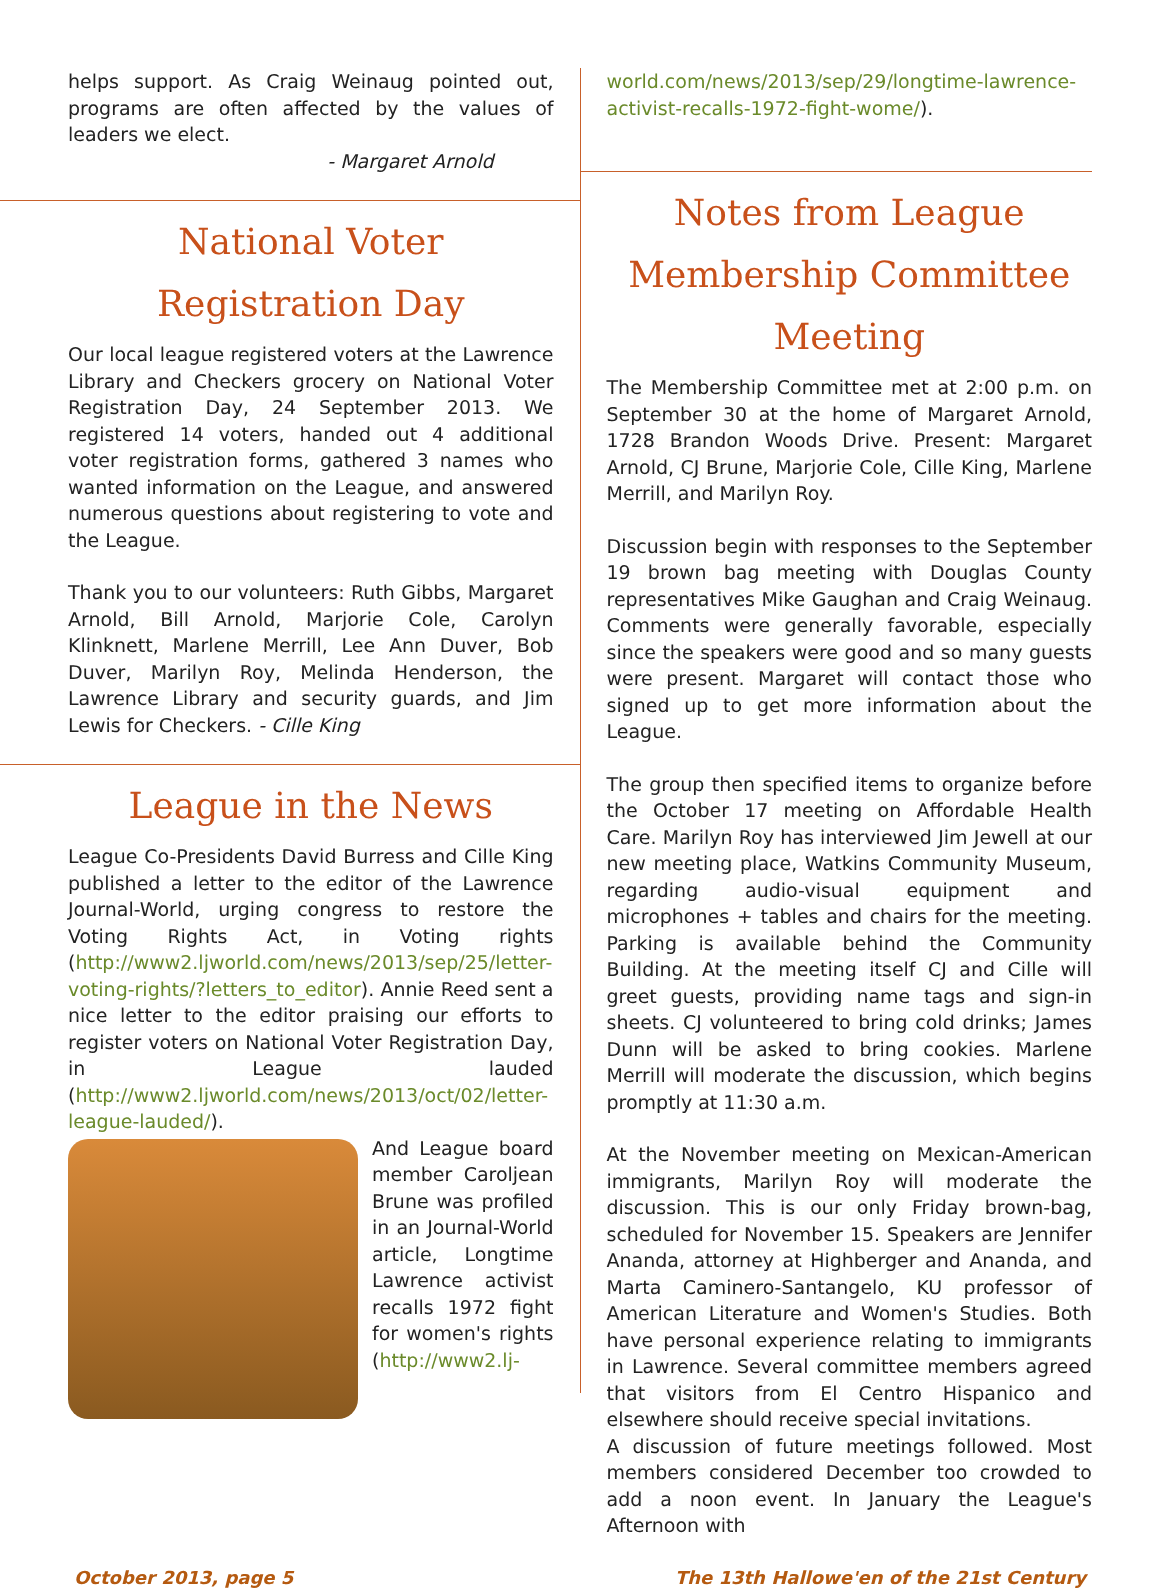helps support. As Craig Weinaug pointed out, programs are often affected by the values of leaders we elect.
- Margaret Arnold
National Voter
Registration Day
Our local league registered voters at the Lawrence Library and Checkers grocery on National Voter Registration Day, 24 September 2013. We registered 14 voters, handed out 4 additional voter registration forms, gathered 3 names who wanted information on the League, and answered numerous questions about registering to vote and the League.
Thank you to our volunteers: Ruth Gibbs, Margaret Arnold, Bill Arnold, Marjorie Cole, Carolyn Klinknett, Marlene Merrill, Lee Ann Duver, Bob Duver, Marilyn Roy, Melinda Henderson, the Lawrence Library and security guards, and Jim Lewis for Checkers. - Cille King
League in the News
League Co-Presidents David Burress and Cille King published a letter to the editor of the Lawrence Journal-World, urging congress to restore the Voting Rights Act, in Voting rights (http://www2.ljworld.com/news/2013/sep/25/letter-voting-rights/?letters_to_editor). Annie Reed sent a nice letter to the editor praising our efforts to register voters on National Voter Registration Day, in League lauded (http://www2.ljworld.com/news/2013/oct/02/letter-league-lauded/).
And League board member Caroljean Brune was profiled in an Journal-World article, Longtime Lawrence activist recalls 1972 fight for women's rights (http://www2.lj-
world.com/news/2013/sep/29/longtime-lawrence-activist-recalls-1972-fight-wome/).
Notes from League Membership Committee Meeting
The Membership Committee met at 2:00 p.m. on September 30 at the home of Margaret Arnold, 1728 Brandon Woods Drive. Present: Margaret Arnold, CJ Brune, Marjorie Cole, Cille King, Marlene Merrill, and Marilyn Roy.
Discussion begin with responses to the September 19 brown bag meeting with Douglas County representatives Mike Gaughan and Craig Weinaug. Comments were generally favorable, especially since the speakers were good and so many guests were present. Margaret will contact those who signed up to get more information about the League.
The group then specified items to organize before the October 17 meeting on Affordable Health Care. Marilyn Roy has interviewed Jim Jewell at our new meeting place, Watkins Community Museum, regarding audio-visual equipment and microphones + tables and chairs for the meeting. Parking is available behind the Community Building. At the meeting itself CJ and Cille will greet guests, providing name tags and sign-in sheets. CJ volunteered to bring cold drinks; James Dunn will be asked to bring cookies. Marlene Merrill will moderate the discussion, which begins promptly at 11:30 a.m.
At the November meeting on Mexican-American immigrants, Marilyn Roy will moderate the discussion. This is our only Friday brown-bag, scheduled for November 15. Speakers are Jennifer Ananda, attorney at Highberger and Ananda, and Marta Caminero-Santangelo, KU professor of American Literature and Women's Studies. Both have personal experience relating to immigrants in Lawrence. Several committee members agreed that visitors from El Centro Hispanico and elsewhere should receive special invitations.
A discussion of future meetings followed. Most members considered December too crowded to add a noon event. In January the League's Afternoon with
October 2013, page 5 The 13th Hallowe'en of the 21st Century